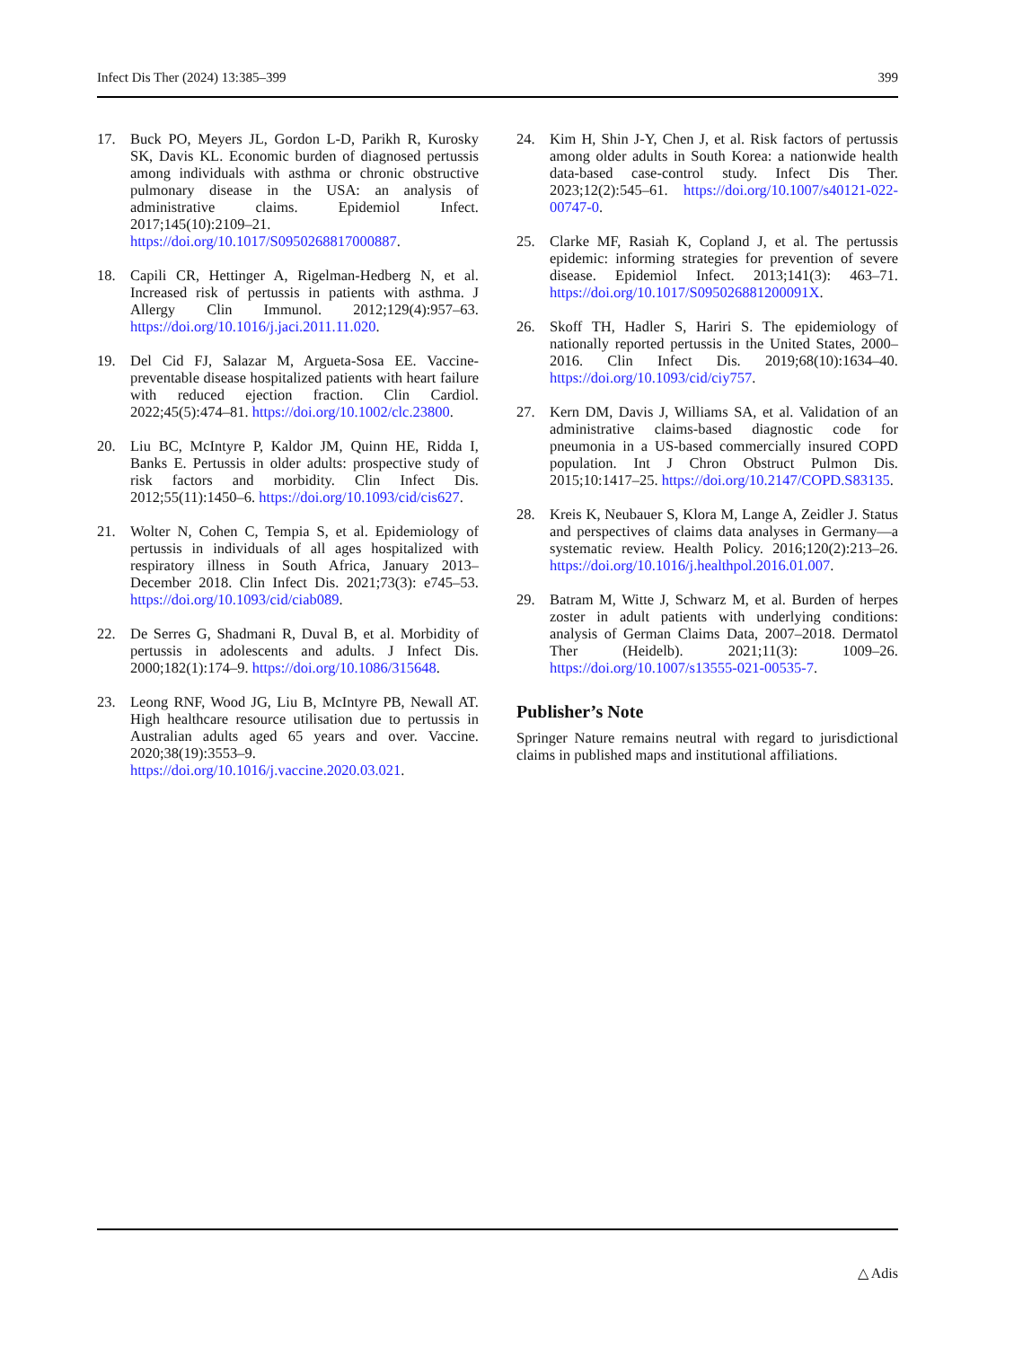Infect Dis Ther (2024) 13:385–399 399
17. Buck PO, Meyers JL, Gordon L-D, Parikh R, Kurosky SK, Davis KL. Economic burden of diagnosed pertussis among individuals with asthma or chronic obstructive pulmonary disease in the USA: an analysis of administrative claims. Epidemiol Infect. 2017;145(10):2109–21. https://doi.org/10.1017/S0950268817000887.
18. Capili CR, Hettinger A, Rigelman-Hedberg N, et al. Increased risk of pertussis in patients with asthma. J Allergy Clin Immunol. 2012;129(4):957–63. https://doi.org/10.1016/j.jaci.2011.11.020.
19. Del Cid FJ, Salazar M, Argueta-Sosa EE. Vaccine-preventable disease hospitalized patients with heart failure with reduced ejection fraction. Clin Cardiol. 2022;45(5):474–81. https://doi.org/10.1002/clc.23800.
20. Liu BC, McIntyre P, Kaldor JM, Quinn HE, Ridda I, Banks E. Pertussis in older adults: prospective study of risk factors and morbidity. Clin Infect Dis. 2012;55(11):1450–6. https://doi.org/10.1093/cid/cis627.
21. Wolter N, Cohen C, Tempia S, et al. Epidemiology of pertussis in individuals of all ages hospitalized with respiratory illness in South Africa, January 2013–December 2018. Clin Infect Dis. 2021;73(3): e745–53. https://doi.org/10.1093/cid/ciab089.
22. De Serres G, Shadmani R, Duval B, et al. Morbidity of pertussis in adolescents and adults. J Infect Dis. 2000;182(1):174–9. https://doi.org/10.1086/315648.
23. Leong RNF, Wood JG, Liu B, McIntyre PB, Newall AT. High healthcare resource utilisation due to pertussis in Australian adults aged 65 years and over. Vaccine. 2020;38(19):3553–9. https://doi.org/10.1016/j.vaccine.2020.03.021.
24. Kim H, Shin J-Y, Chen J, et al. Risk factors of pertussis among older adults in South Korea: a nationwide health data-based case-control study. Infect Dis Ther. 2023;12(2):545–61. https://doi.org/10.1007/s40121-022-00747-0.
25. Clarke MF, Rasiah K, Copland J, et al. The pertussis epidemic: informing strategies for prevention of severe disease. Epidemiol Infect. 2013;141(3): 463–71. https://doi.org/10.1017/S095026881200091X.
26. Skoff TH, Hadler S, Hariri S. The epidemiology of nationally reported pertussis in the United States, 2000–2016. Clin Infect Dis. 2019;68(10):1634–40. https://doi.org/10.1093/cid/ciy757.
27. Kern DM, Davis J, Williams SA, et al. Validation of an administrative claims-based diagnostic code for pneumonia in a US-based commercially insured COPD population. Int J Chron Obstruct Pulmon Dis. 2015;10:1417–25. https://doi.org/10.2147/COPD.S83135.
28. Kreis K, Neubauer S, Klora M, Lange A, Zeidler J. Status and perspectives of claims data analyses in Germany—a systematic review. Health Policy. 2016;120(2):213–26. https://doi.org/10.1016/j.healthpol.2016.01.007.
29. Batram M, Witte J, Schwarz M, et al. Burden of herpes zoster in adult patients with underlying conditions: analysis of German Claims Data, 2007–2018. Dermatol Ther (Heidelb). 2021;11(3): 1009–26. https://doi.org/10.1007/s13555-021-00535-7.
Publisher’s Note
Springer Nature remains neutral with regard to jurisdictional claims in published maps and institutional affiliations.
△ Adis